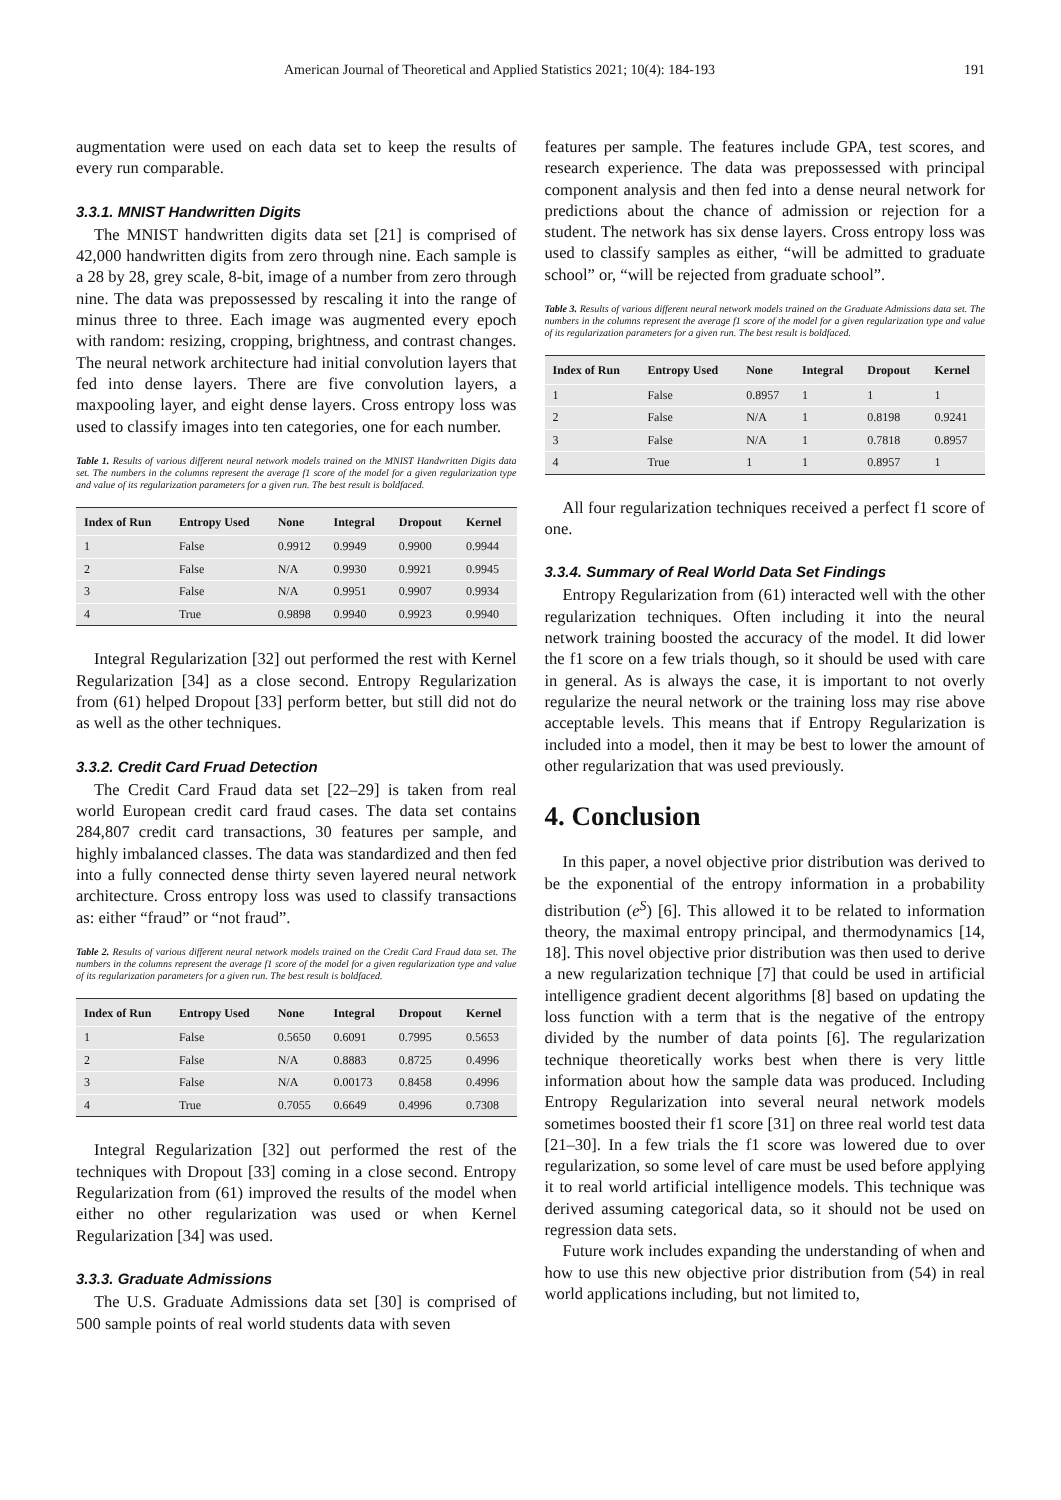American Journal of Theoretical and Applied Statistics 2021; 10(4): 184-193 191
augmentation were used on each data set to keep the results of every run comparable.
3.3.1. MNIST Handwritten Digits
The MNIST handwritten digits data set [21] is comprised of 42,000 handwritten digits from zero through nine. Each sample is a 28 by 28, grey scale, 8-bit, image of a number from zero through nine. The data was prepossessed by rescaling it into the range of minus three to three. Each image was augmented every epoch with random: resizing, cropping, brightness, and contrast changes. The neural network architecture had initial convolution layers that fed into dense layers. There are five convolution layers, a maxpooling layer, and eight dense layers. Cross entropy loss was used to classify images into ten categories, one for each number.
Table 1. Results of various different neural network models trained on the MNIST Handwritten Digits data set. The numbers in the columns represent the average f1 score of the model for a given regularization type and value of its regularization parameters for a given run. The best result is boldfaced.
| Index of Run | Entropy Used | None | Integral | Dropout | Kernel |
| --- | --- | --- | --- | --- | --- |
| 1 | False | 0.9912 | 0.9949 | 0.9900 | 0.9944 |
| 2 | False | N/A | 0.9930 | 0.9921 | 0.9945 |
| 3 | False | N/A | 0.9951 | 0.9907 | 0.9934 |
| 4 | True | 0.9898 | 0.9940 | 0.9923 | 0.9940 |
Integral Regularization [32] out performed the rest with Kernel Regularization [34] as a close second. Entropy Regularization from (61) helped Dropout [33] perform better, but still did not do as well as the other techniques.
3.3.2. Credit Card Fruad Detection
The Credit Card Fraud data set [22–29] is taken from real world European credit card fraud cases. The data set contains 284,807 credit card transactions, 30 features per sample, and highly imbalanced classes. The data was standardized and then fed into a fully connected dense thirty seven layered neural network architecture. Cross entropy loss was used to classify transactions as: either “fraud” or “not fraud”.
Table 2. Results of various different neural network models trained on the Credit Card Fraud data set. The numbers in the columns represent the average f1 score of the model for a given regularization type and value of its regularization parameters for a given run. The best result is boldfaced.
| Index of Run | Entropy Used | None | Integral | Dropout | Kernel |
| --- | --- | --- | --- | --- | --- |
| 1 | False | 0.5650 | 0.6091 | 0.7995 | 0.5653 |
| 2 | False | N/A | 0.8883 | 0.8725 | 0.4996 |
| 3 | False | N/A | 0.00173 | 0.8458 | 0.4996 |
| 4 | True | 0.7055 | 0.6649 | 0.4996 | 0.7308 |
Integral Regularization [32] out performed the rest of the techniques with Dropout [33] coming in a close second. Entropy Regularization from (61) improved the results of the model when either no other regularization was used or when Kernel Regularization [34] was used.
3.3.3. Graduate Admissions
The U.S. Graduate Admissions data set [30] is comprised of 500 sample points of real world students data with seven
features per sample. The features include GPA, test scores, and research experience. The data was prepossessed with principal component analysis and then fed into a dense neural network for predictions about the chance of admission or rejection for a student. The network has six dense layers. Cross entropy loss was used to classify samples as either, “will be admitted to graduate school” or, “will be rejected from graduate school”.
Table 3. Results of various different neural network models trained on the Graduate Admissions data set. The numbers in the columns represent the average f1 score of the model for a given regularization type and value of its regularization parameters for a given run. The best result is boldfaced.
| Index of Run | Entropy Used | None | Integral | Dropout | Kernel |
| --- | --- | --- | --- | --- | --- |
| 1 | False | 0.8957 | 1 | 1 | 1 |
| 2 | False | N/A | 1 | 0.8198 | 0.9241 |
| 3 | False | N/A | 1 | 0.7818 | 0.8957 |
| 4 | True | 1 | 1 | 0.8957 | 1 |
All four regularization techniques received a perfect f1 score of one.
3.3.4. Summary of Real World Data Set Findings
Entropy Regularization from (61) interacted well with the other regularization techniques. Often including it into the neural network training boosted the accuracy of the model. It did lower the f1 score on a few trials though, so it should be used with care in general. As is always the case, it is important to not overly regularize the neural network or the training loss may rise above acceptable levels. This means that if Entropy Regularization is included into a model, then it may be best to lower the amount of other regularization that was used previously.
4. Conclusion
In this paper, a novel objective prior distribution was derived to be the exponential of the entropy information in a probability distribution (e<sup>S</sup>) [6]. This allowed it to be related to information theory, the maximal entropy principal, and thermodynamics [14, 18]. This novel objective prior distribution was then used to derive a new regularization technique [7] that could be used in artificial intelligence gradient decent algorithms [8] based on updating the loss function with a term that is the negative of the entropy divided by the number of data points [6]. The regularization technique theoretically works best when there is very little information about how the sample data was produced. Including Entropy Regularization into several neural network models sometimes boosted their f1 score [31] on three real world test data [21–30]. In a few trials the f1 score was lowered due to over regularization, so some level of care must be used before applying it to real world artificial intelligence models. This technique was derived assuming categorical data, so it should not be used on regression data sets.
Future work includes expanding the understanding of when and how to use this new objective prior distribution from (54) in real world applications including, but not limited to,